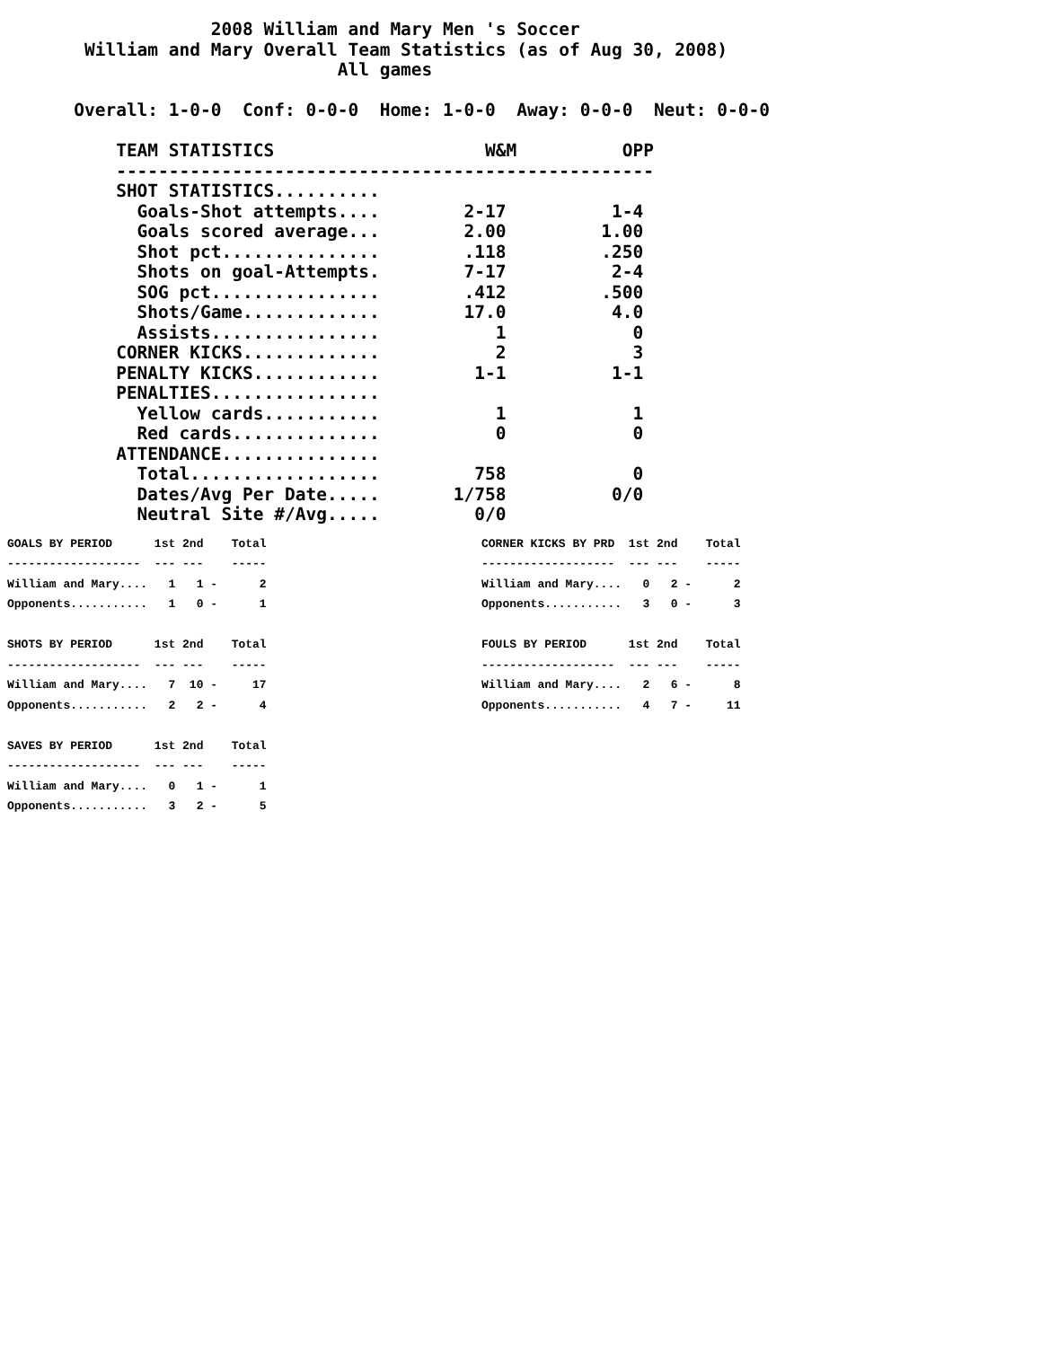2008 William and Mary Men 's Soccer
        William and Mary Overall Team Statistics (as of Aug 30, 2008)
                                All games

       Overall: 1-0-0  Conf: 0-0-0  Home: 1-0-0  Away: 0-0-0  Neut: 0-0-0

           TEAM STATISTICS                    W&M          OPP
           ---------------------------------------------------
           SHOT STATISTICS..........
             Goals-Shot attempts....        2-17          1-4
             Goals scored average...        2.00         1.00
             Shot pct...............        .118         .250
             Shots on goal-Attempts.        7-17          2-4
             SOG pct................        .412         .500
             Shots/Game.............        17.0          4.0
             Assists................           1            0
           CORNER KICKS.............           2            3
           PENALTY KICKS............         1-1          1-1
           PENALTIES................
             Yellow cards...........           1            1
             Red cards..............           0            0
           ATTENDANCE...............
             Total..................         758            0
             Dates/Avg Per Date.....       1/758          0/0
             Neutral Site #/Avg.....         0/0
GOALS BY PERIOD      1st 2nd    Total
-------------------  --- ---    -----
William and Mary....   1   1 -      2
Opponents...........   1   0 -      1

SHOTS BY PERIOD      1st 2nd    Total
-------------------  --- ---    -----
William and Mary....   7  10 -     17
Opponents...........   2   2 -      4

SAVES BY PERIOD      1st 2nd    Total
-------------------  --- ---    -----
William and Mary....   0   1 -      1
Opponents...........   3   2 -      5
CORNER KICKS BY PRD  1st 2nd    Total
-------------------  --- ---    -----
William and Mary....   0   2 -      2
Opponents...........   3   0 -      3

FOULS BY PERIOD      1st 2nd    Total
-------------------  --- ---    -----
William and Mary....   2   6 -      8
Opponents...........   4   7 -     11